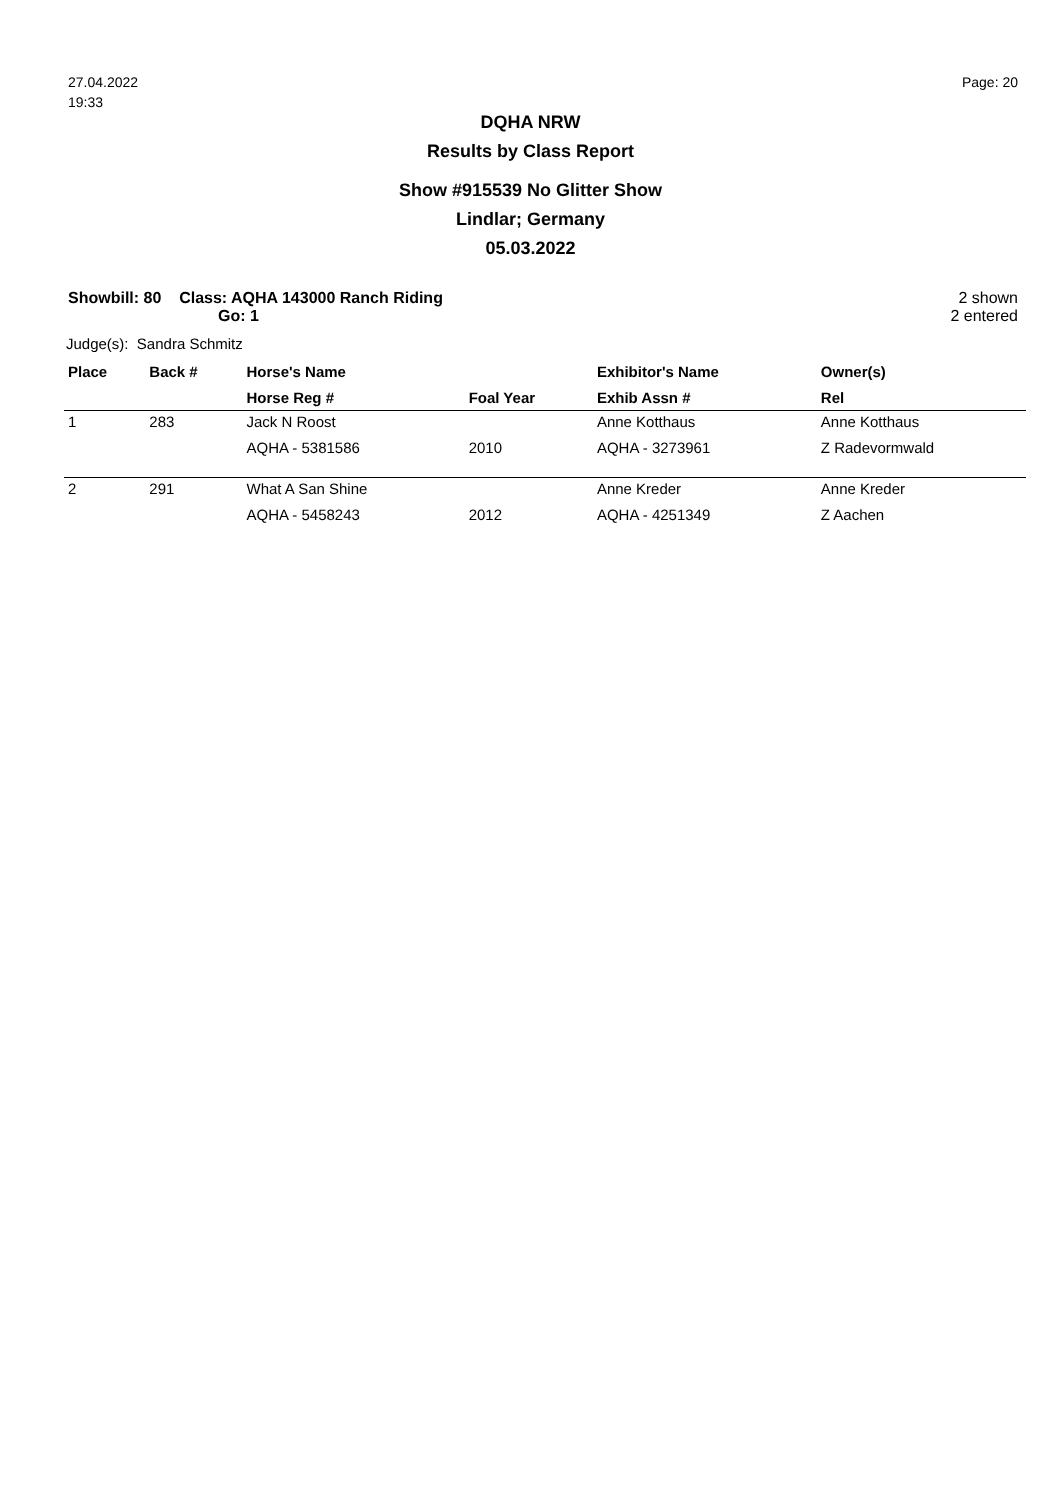27.04.2022
19:33
Page: 20
DQHA NRW
Results by Class Report
Show #915539 No Glitter Show
Lindlar; Germany
05.03.2022
Showbill: 80 Class: AQHA 143000 Ranch Riding
Go: 1
2 shown
2 entered
Judge(s): Sandra Schmitz
| Place | Back # | Horse's Name | | Exhibitor's Name | Owner(s) |
| --- | --- | --- | --- | --- | --- |
| | | Horse Reg # | Foal Year | Exhib Assn # | Rel |
| 1 | 283 | Jack N Roost | | Anne Kotthaus | Anne Kotthaus |
| | | AQHA - 5381586 | 2010 | AQHA - 3273961 | Z Radevormwald |
| 2 | 291 | What A San Shine | | Anne Kreder | Anne Kreder |
| | | AQHA - 5458243 | 2012 | AQHA - 4251349 | Z Aachen |